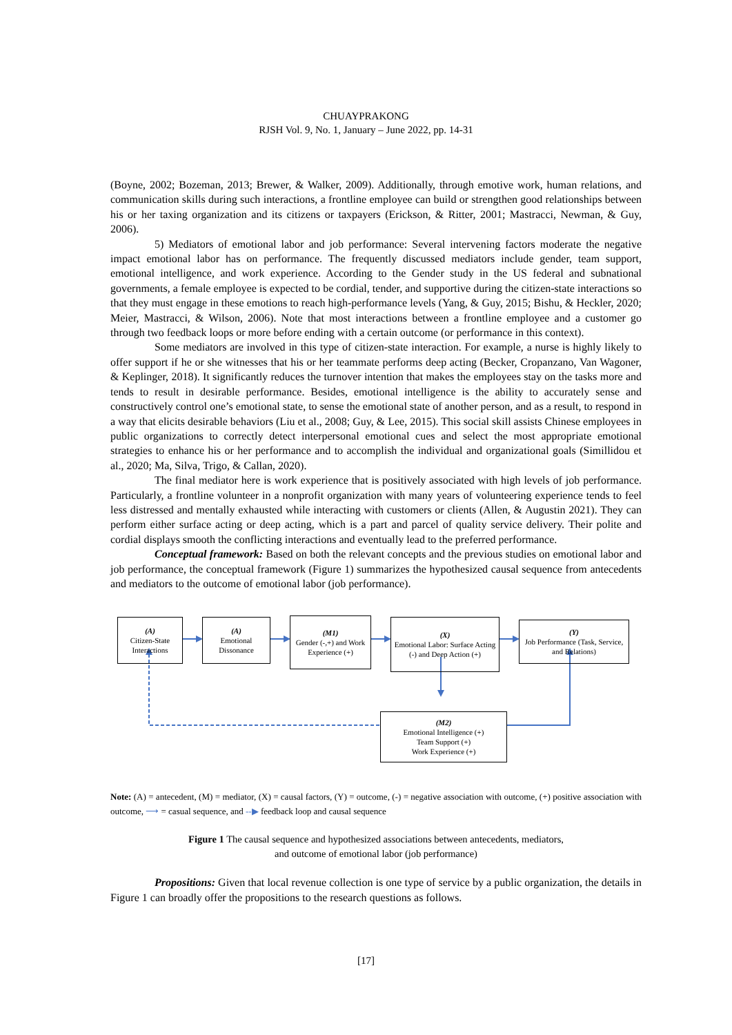CHUAYPRAKONG
RJSH Vol. 9, No. 1, January – June 2022, pp. 14-31
(Boyne, 2002; Bozeman, 2013; Brewer, & Walker, 2009). Additionally, through emotive work, human relations, and communication skills during such interactions, a frontline employee can build or strengthen good relationships between his or her taxing organization and its citizens or taxpayers (Erickson, & Ritter, 2001; Mastracci, Newman, & Guy, 2006).
5) Mediators of emotional labor and job performance: Several intervening factors moderate the negative impact emotional labor has on performance. The frequently discussed mediators include gender, team support, emotional intelligence, and work experience. According to the Gender study in the US federal and subnational governments, a female employee is expected to be cordial, tender, and supportive during the citizen-state interactions so that they must engage in these emotions to reach high-performance levels (Yang, & Guy, 2015; Bishu, & Heckler, 2020; Meier, Mastracci, & Wilson, 2006). Note that most interactions between a frontline employee and a customer go through two feedback loops or more before ending with a certain outcome (or performance in this context).
Some mediators are involved in this type of citizen-state interaction. For example, a nurse is highly likely to offer support if he or she witnesses that his or her teammate performs deep acting (Becker, Cropanzano, Van Wagoner, & Keplinger, 2018). It significantly reduces the turnover intention that makes the employees stay on the tasks more and tends to result in desirable performance. Besides, emotional intelligence is the ability to accurately sense and constructively control one’s emotional state, to sense the emotional state of another person, and as a result, to respond in a way that elicits desirable behaviors (Liu et al., 2008; Guy, & Lee, 2015). This social skill assists Chinese employees in public organizations to correctly detect interpersonal emotional cues and select the most appropriate emotional strategies to enhance his or her performance and to accomplish the individual and organizational goals (Simillidou et al., 2020; Ma, Silva, Trigo, & Callan, 2020).
The final mediator here is work experience that is positively associated with high levels of job performance. Particularly, a frontline volunteer in a nonprofit organization with many years of volunteering experience tends to feel less distressed and mentally exhausted while interacting with customers or clients (Allen, & Augustin 2021). They can perform either surface acting or deep acting, which is a part and parcel of quality service delivery. Their polite and cordial displays smooth the conflicting interactions and eventually lead to the preferred performance.
Conceptual framework: Based on both the relevant concepts and the previous studies on emotional labor and job performance, the conceptual framework (Figure 1) summarizes the hypothesized causal sequence from antecedents and mediators to the outcome of emotional labor (job performance).
(A)
Citizen-State Interactions
(A)
Emotional Dissonance
(M1)
Gender (-,+) and Work Experience (+)
(X)
Emotional Labor: Surface Acting (-) and Deep Action (+)
(Y)
Job Performance (Task, Service, and Relations)
(M2)
Emotional Intelligence (+)
Team Support (+)
Work Experience (+)
Note: (A) = antecedent, (M) = mediator, (X) = causal factors, (Y) = outcome, (-) = negative association with outcome, (+) positive association with outcome, ⟶ = casual sequence, and --▶ feedback loop and causal sequence
Figure 1 The causal sequence and hypothesized associations between antecedents, mediators,
and outcome of emotional labor (job performance)
Propositions: Given that local revenue collection is one type of service by a public organization, the details in Figure 1 can broadly offer the propositions to the research questions as follows.
[17]